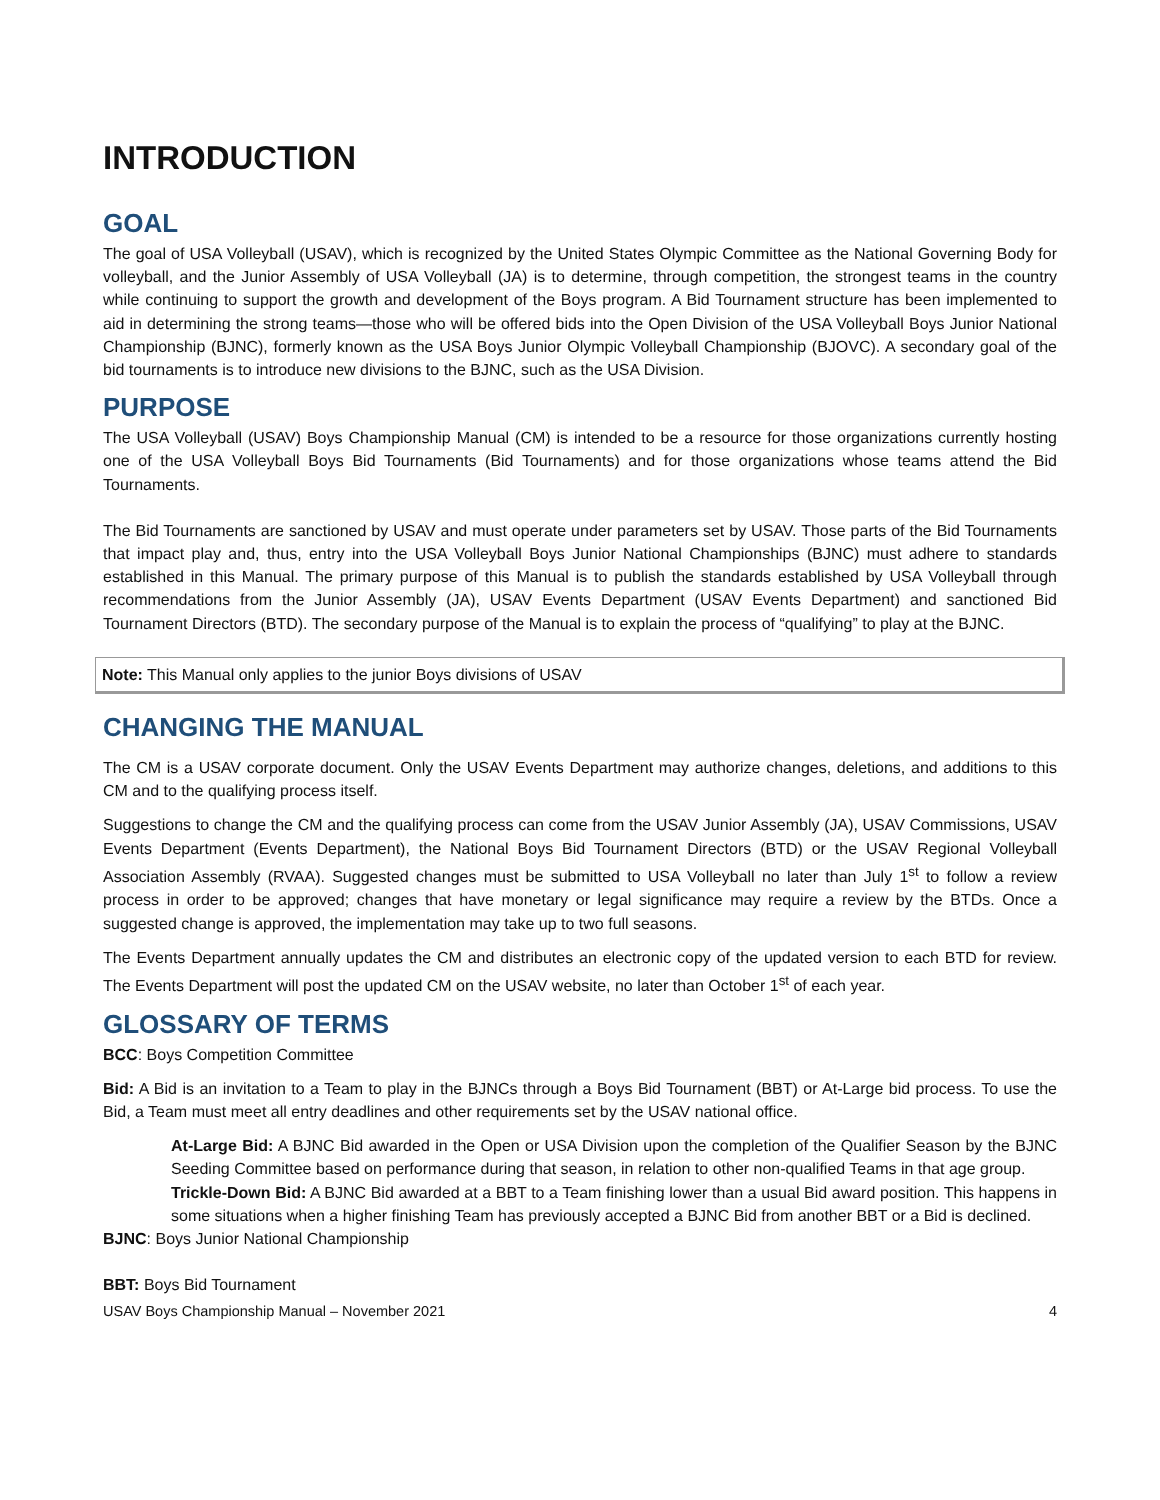INTRODUCTION
GOAL
The goal of USA Volleyball (USAV), which is recognized by the United States Olympic Committee as the National Governing Body for volleyball, and the Junior Assembly of USA Volleyball (JA) is to determine, through competition, the strongest teams in the country while continuing to support the growth and development of the Boys program. A Bid Tournament structure has been implemented to aid in determining the strong teams—those who will be offered bids into the Open Division of the USA Volleyball Boys Junior National Championship (BJNC), formerly known as the USA Boys Junior Olympic Volleyball Championship (BJOVC). A secondary goal of the bid tournaments is to introduce new divisions to the BJNC, such as the USA Division.
PURPOSE
The USA Volleyball (USAV) Boys Championship Manual (CM) is intended to be a resource for those organizations currently hosting one of the USA Volleyball Boys Bid Tournaments (Bid Tournaments) and for those organizations whose teams attend the Bid Tournaments.
The Bid Tournaments are sanctioned by USAV and must operate under parameters set by USAV. Those parts of the Bid Tournaments that impact play and, thus, entry into the USA Volleyball Boys Junior National Championships (BJNC) must adhere to standards established in this Manual. The primary purpose of this Manual is to publish the standards established by USA Volleyball through recommendations from the Junior Assembly (JA), USAV Events Department (USAV Events Department) and sanctioned Bid Tournament Directors (BTD). The secondary purpose of the Manual is to explain the process of “qualifying” to play at the BJNC.
Note: This Manual only applies to the junior Boys divisions of USAV
CHANGING THE MANUAL
The CM is a USAV corporate document. Only the USAV Events Department may authorize changes, deletions, and additions to this CM and to the qualifying process itself.
Suggestions to change the CM and the qualifying process can come from the USAV Junior Assembly (JA), USAV Commissions, USAV Events Department (Events Department), the National Boys Bid Tournament Directors (BTD) or the USAV Regional Volleyball Association Assembly (RVAA). Suggested changes must be submitted to USA Volleyball no later than July 1<sup>st</sup> to follow a review process in order to be approved; changes that have monetary or legal significance may require a review by the BTDs. Once a suggested change is approved, the implementation may take up to two full seasons.
The Events Department annually updates the CM and distributes an electronic copy of the updated version to each BTD for review. The Events Department will post the updated CM on the USAV website, no later than October 1<sup>st</sup> of each year.
GLOSSARY OF TERMS
BCC: Boys Competition Committee
Bid: A Bid is an invitation to a Team to play in the BJNCs through a Boys Bid Tournament (BBT) or At-Large bid process. To use the Bid, a Team must meet all entry deadlines and other requirements set by the USAV national office.
At-Large Bid: A BJNC Bid awarded in the Open or USA Division upon the completion of the Qualifier Season by the BJNC Seeding Committee based on performance during that season, in relation to other non-qualified Teams in that age group.
Trickle-Down Bid: A BJNC Bid awarded at a BBT to a Team finishing lower than a usual Bid award position. This happens in some situations when a higher finishing Team has previously accepted a BJNC Bid from another BBT or a Bid is declined.
BJNC: Boys Junior National Championship
BBT: Boys Bid Tournament
USAV Boys Championship Manual – November 2021 4